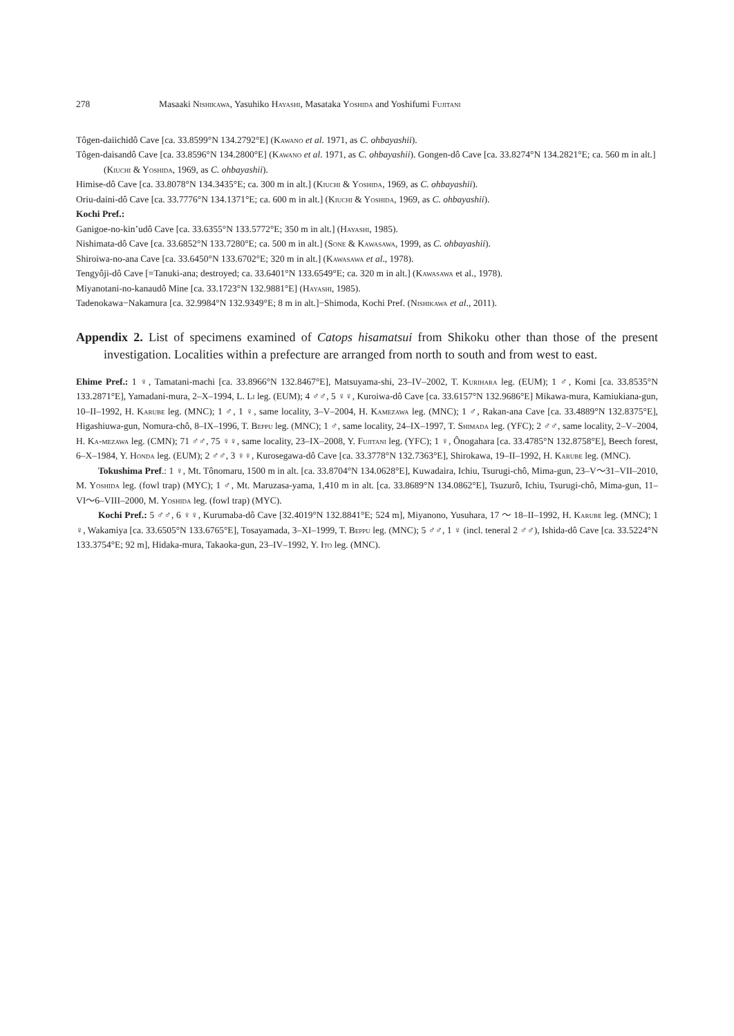278 Masaaki Nishikawa, Yasuhiko Hayashi, Masataka Yoshida and Yoshifumi Fujitani
Tôgen-daiichidô Cave [ca. 33.8599°N 134.2792°E] (Kawano et al. 1971, as C. ohbayashii).
Tôgen-daisandô Cave [ca. 33.8596°N 134.2800°E] (Kawano et al. 1971, as C. ohbayashii). Gongen-dô Cave [ca. 33.8274°N 134.2821°E; ca. 560 m in alt.] (Kiuchi & Yoshida, 1969, as C. ohbayashii).
Himise-dô Cave [ca. 33.8078°N 134.3435°E; ca. 300 m in alt.] (Kiuchi & Yoshida, 1969, as C. ohbayashii).
Oriu-daini-dô Cave [ca. 33.7776°N 134.1371°E; ca. 600 m in alt.] (Kiuchi & Yoshida, 1969, as C. ohbayashii).
Kochi Pref.:
Ganigoe-no-kin’udô Cave [ca. 33.6355°N 133.5772°E; 350 m in alt.] (Hayashi, 1985).
Nishimata-dô Cave [ca. 33.6852°N 133.7280°E; ca. 500 m in alt.] (Sone & Kawasawa, 1999, as C. ohbayashii).
Shiroiwa-no-ana Cave [ca. 33.6450°N 133.6702°E; 320 m in alt.] (Kawasawa et al., 1978).
Tengyôji-dô Cave [=Tanuki-ana; destroyed; ca. 33.6401°N 133.6549°E; ca. 320 m in alt.] (Kawasawa et al., 1978).
Miyanotani-no-kanaudô Mine [ca. 33.1723°N 132.9881°E] (Hayashi, 1985).
Tadenokawa−Nakamura [ca. 32.9984°N 132.9349°E; 8 m in alt.]−Shimoda, Kochi Pref. (Nishikawa et al., 2011).
Appendix 2. List of specimens examined of Catops hisamatsui from Shikoku other than those of the present investigation. Localities within a prefecture are arranged from north to south and from west to east.
Ehime Pref.: 1 ♀, Tamatani-machi [ca. 33.8966°N 132.8467°E], Matsuyama-shi, 23–IV–2002, T. Kurihara leg. (EUM); 1 ♂, Komi [ca. 33.8535°N 133.2871°E], Yamadani-mura, 2–X–1994, L. Li leg. (EUM); 4 ♂♂, 5 ♀♀, Kuroiwa-dô Cave [ca. 33.6157°N 132.9686°E] Mikawa-mura, Kamiukiana-gun, 10–II–1992, H. Karube leg. (MNC); 1 ♂, 1 ♀, same locality, 3–V–2004, H. Kamezawa leg. (MNC); 1 ♂, Rakan-ana Cave [ca. 33.4889°N 132.8375°E], Higashiuwa-gun, Nomura-chô, 8–IX–1996, T. Beppu leg. (MNC); 1 ♂, same locality, 24–IX–1997, T. Shimada leg. (YFC); 2 ♂♂, same locality, 2–V–2004, H. Ka-mezawa leg. (CMN); 71 ♂♂, 75 ♀♀, same locality, 23–IX–2008, Y. Fujitani leg. (YFC); 1 ♀, Ônogahara [ca. 33.4785°N 132.8758°E], Beech forest, 6–X–1984, Y. Honda leg. (EUM); 2 ♂♂, 3 ♀♀, Kurosegawa-dô Cave [ca. 33.3778°N 132.7363°E], Shirokawa, 19–II–1992, H. Karube leg. (MNC).
Tokushima Pref.: 1 ♀, Mt. Tônomaru, 1500 m in alt. [ca. 33.8704°N 134.0628°E], Kuwadaira, Ichiu, Tsurugi-chô, Mima-gun, 23–V〜31–VII–2010, M. Yoshida leg. (fowl trap) (MYC); 1 ♂, Mt. Maruzasa-yama, 1,410 m in alt. [ca. 33.8689°N 134.0862°E], Tsuzurô, Ichiu, Tsurugi-chô, Mima-gun, 11–VI〜6–VIII–2000, M. Yoshida leg. (fowl trap) (MYC).
Kochi Pref.: 5 ♂♂, 6 ♀♀, Kurumaba-dô Cave [32.4019°N 132.8841°E; 524 m], Miyanono, Yusuhara, 17 〜 18–II–1992, H. Karube leg. (MNC); 1 ♀, Wakamiya [ca. 33.6505°N 133.6765°E], Tosayamada, 3–XI–1999, T. Beppu leg. (MNC); 5 ♂♂, 1 ♀ (incl. teneral 2 ♂♂), Ishida-dô Cave [ca. 33.5224°N 133.3754°E; 92 m], Hidaka-mura, Takaoka-gun, 23–IV–1992, Y. Ito leg. (MNC).